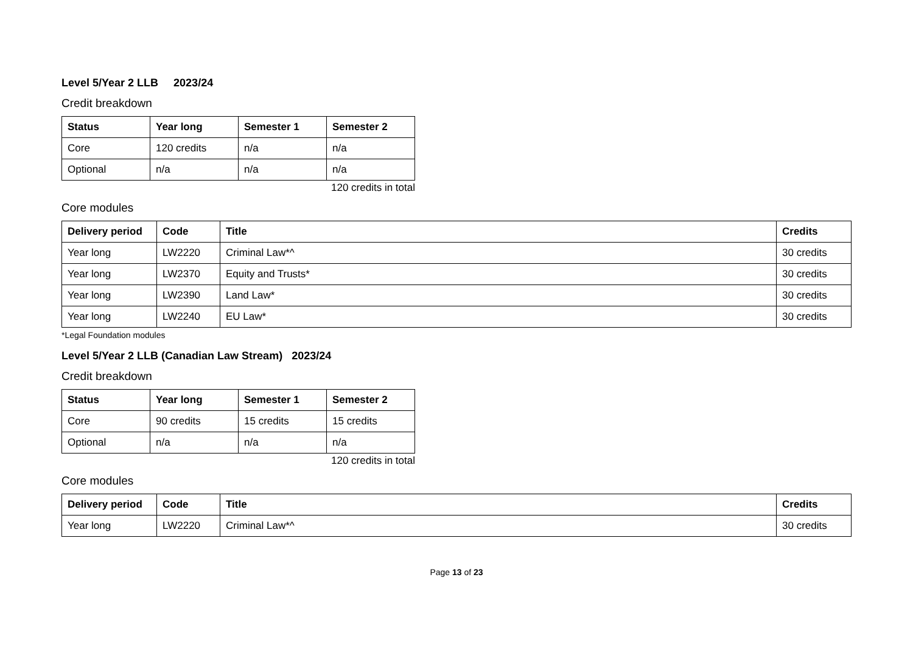Level 5/Year 2 LLB 2023/24
Credit breakdown
| Status | Year long | Semester 1 | Semester 2 |
| --- | --- | --- | --- |
| Core | 120 credits | n/a | n/a |
| Optional | n/a | n/a | n/a |
120 credits in total
Core modules
| Delivery period | Code | Title | Credits |
| --- | --- | --- | --- |
| Year long | LW2220 | Criminal Law*^ | 30 credits |
| Year long | LW2370 | Equity and Trusts* | 30 credits |
| Year long | LW2390 | Land Law* | 30 credits |
| Year long | LW2240 | EU Law* | 30 credits |
*Legal Foundation modules
Level 5/Year 2 LLB (Canadian Law Stream) 2023/24
Credit breakdown
| Status | Year long | Semester 1 | Semester 2 |
| --- | --- | --- | --- |
| Core | 90 credits | 15 credits | 15 credits |
| Optional | n/a | n/a | n/a |
120 credits in total
Core modules
| Delivery period | Code | Title | Credits |
| --- | --- | --- | --- |
| Year long | LW2220 | Criminal Law*^ | 30 credits |
Page 13 of 23